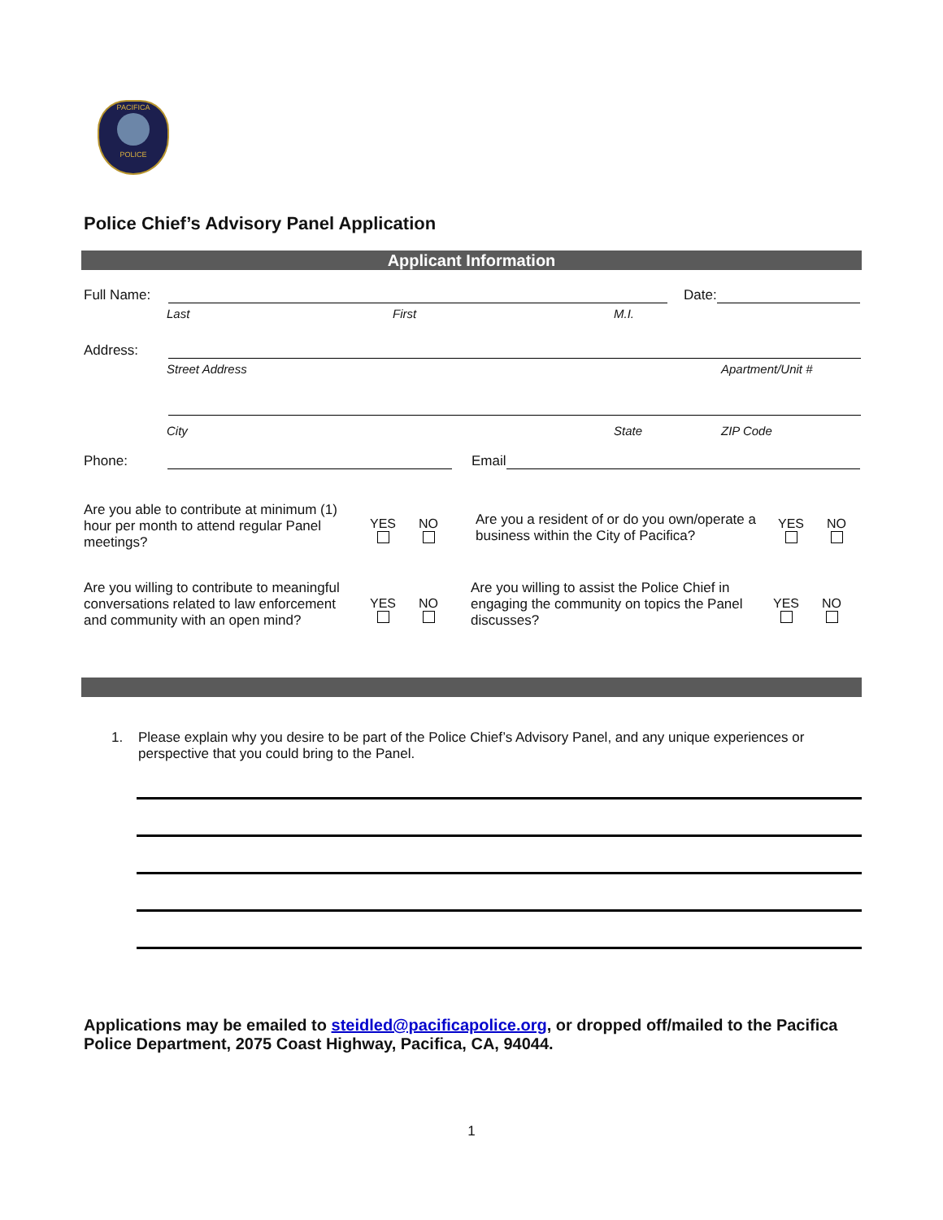PACIFICA
POLICE
Police Chief’s Advisory Panel Application
Applicant Information
Full Name:
Date:
Last First M.I.
Address:
Street Address Apartment/Unit #
City State ZIP Code
Phone:
Email
Are you able to contribute at minimum (1) hour per month to attend regular Panel meetings?
YES
NO
Are you a resident of or do you own/operate a business within the City of Pacifica?
YES
NO
Are you willing to contribute to meaningful conversations related to law enforcement and community with an open mind?
YES
NO
Are you willing to assist the Police Chief in engaging the community on topics the Panel discusses?
YES
NO
1. Please explain why you desire to be part of the Police Chief’s Advisory Panel, and any unique experiences or perspective that you could bring to the Panel.
Applications may be emailed to steidled@pacificapolice.org, or dropped off/mailed to the Pacifica Police Department, 2075 Coast Highway, Pacifica, CA, 94044.
1